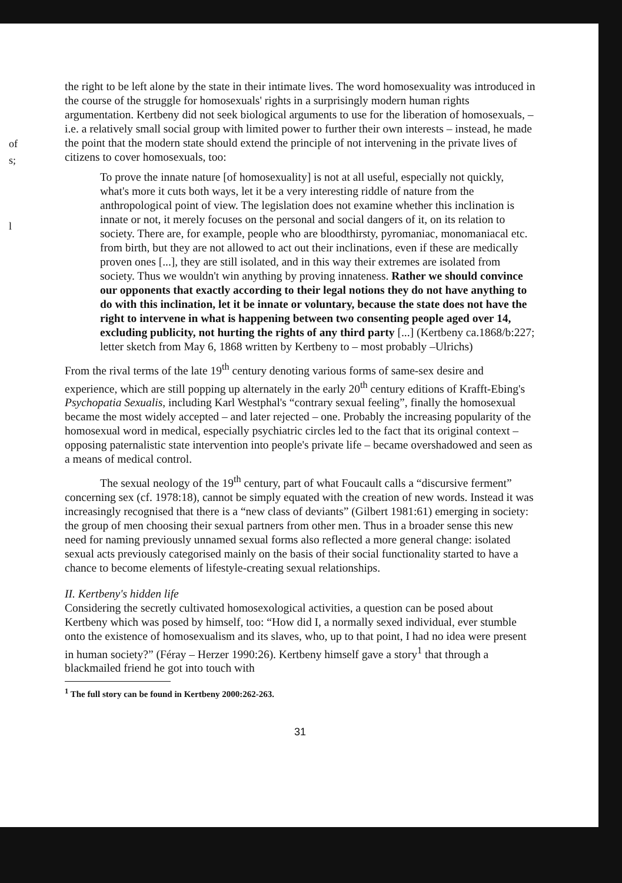of
s;
l
the right to be left alone by the state in their intimate lives. The word homosexuality was introduced in the course of the struggle for homosexuals' rights in a surprisingly modern human rights argumentation. Kertbeny did not seek biological arguments to use for the liberation of homosexuals, – i.e. a relatively small social group with limited power to further their own interests – instead, he made the point that the modern state should extend the principle of not intervening in the private lives of citizens to cover homosexuals, too:
To prove the innate nature [of homosexuality] is not at all useful, especially not quickly, what's more it cuts both ways, let it be a very interesting riddle of nature from the anthropological point of view. The legislation does not examine whether this inclination is innate or not, it merely focuses on the personal and social dangers of it, on its relation to society. There are, for example, people who are bloodthirsty, pyromaniac, monomaniacal etc. from birth, but they are not allowed to act out their inclinations, even if these are medically proven ones [...], they are still isolated, and in this way their extremes are isolated from society. Thus we wouldn't win anything by proving innateness. Rather we should convince our opponents that exactly according to their legal notions they do not have anything to do with this inclination, let it be innate or voluntary, because the state does not have the right to intervene in what is happening between two consenting people aged over 14, excluding publicity, not hurting the rights of any third party [...] (Kertbeny ca.1868/b:227; letter sketch from May 6, 1868 written by Kertbeny to – most probably –Ulrichs)
From the rival terms of the late 19<sup>th</sup> century denoting various forms of same-sex desire and experience, which are still popping up alternately in the early 20<sup>th</sup> century editions of Krafft-Ebing's Psychopatia Sexualis, including Karl Westphal's “contrary sexual feeling”, finally the homosexual became the most widely accepted – and later rejected – one. Probably the increasing popularity of the homosexual word in medical, especially psychiatric circles led to the fact that its original context – opposing paternalistic state intervention into people's private life – became overshadowed and seen as a means of medical control.
The sexual neology of the 19<sup>th</sup> century, part of what Foucault calls a “discursive ferment” concerning sex (cf. 1978:18), cannot be simply equated with the creation of new words. Instead it was increasingly recognised that there is a “new class of deviants” (Gilbert 1981:61) emerging in society: the group of men choosing their sexual partners from other men. Thus in a broader sense this new need for naming previously unnamed sexual forms also reflected a more general change: isolated sexual acts previously categorised mainly on the basis of their social functionality started to have a chance to become elements of lifestyle-creating sexual relationships.
II. Kertbeny's hidden life
Considering the secretly cultivated homosexological activities, a question can be posed about Kertbeny which was posed by himself, too: “How did I, a normally sexed individual, ever stumble onto the existence of homosexualism and its slaves, who, up to that point, I had no idea were present in human society?” (Féray – Herzer 1990:26). Kertbeny himself gave a story<sup>1</sup> that through a blackmailed friend he got into touch with
<sup>1</sup> The full story can be found in Kertbeny 2000:262-263.
31